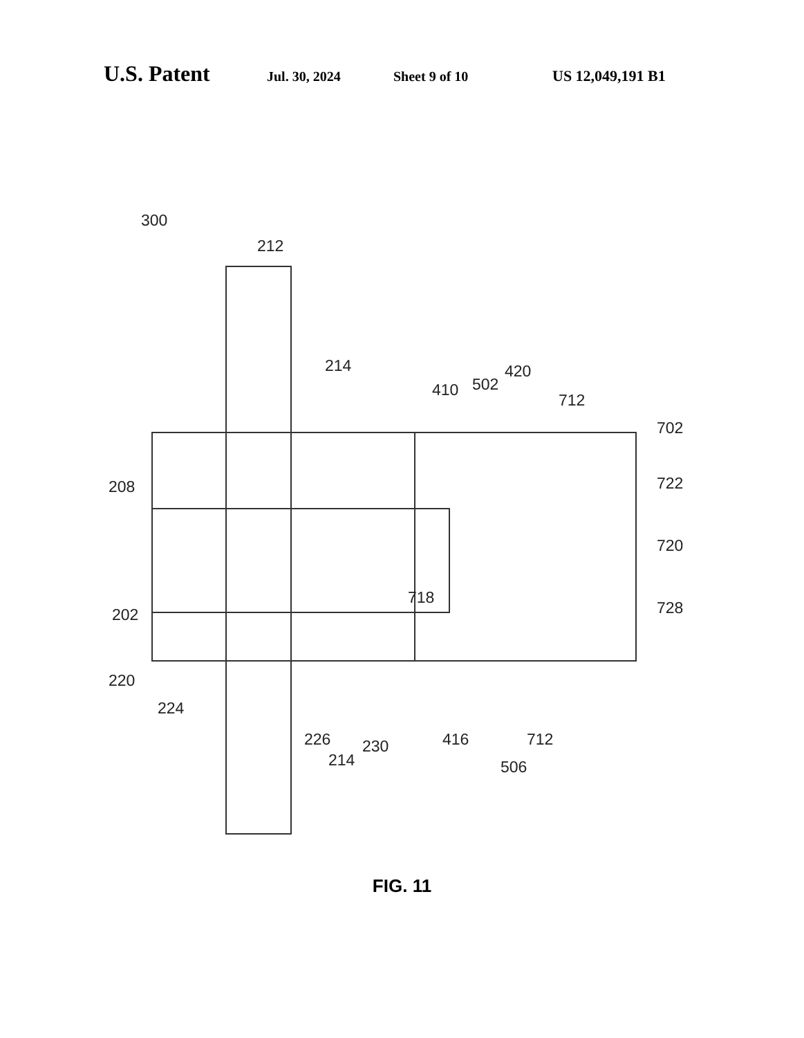U.S. Patent Jul. 30, 2024 Sheet 9 of 10 US 12,049,191 B1
300
212
214
410 502
420
712
702
208 722
720
718
728 202
220
224
226 230
214
416 712
506
FIG. 11